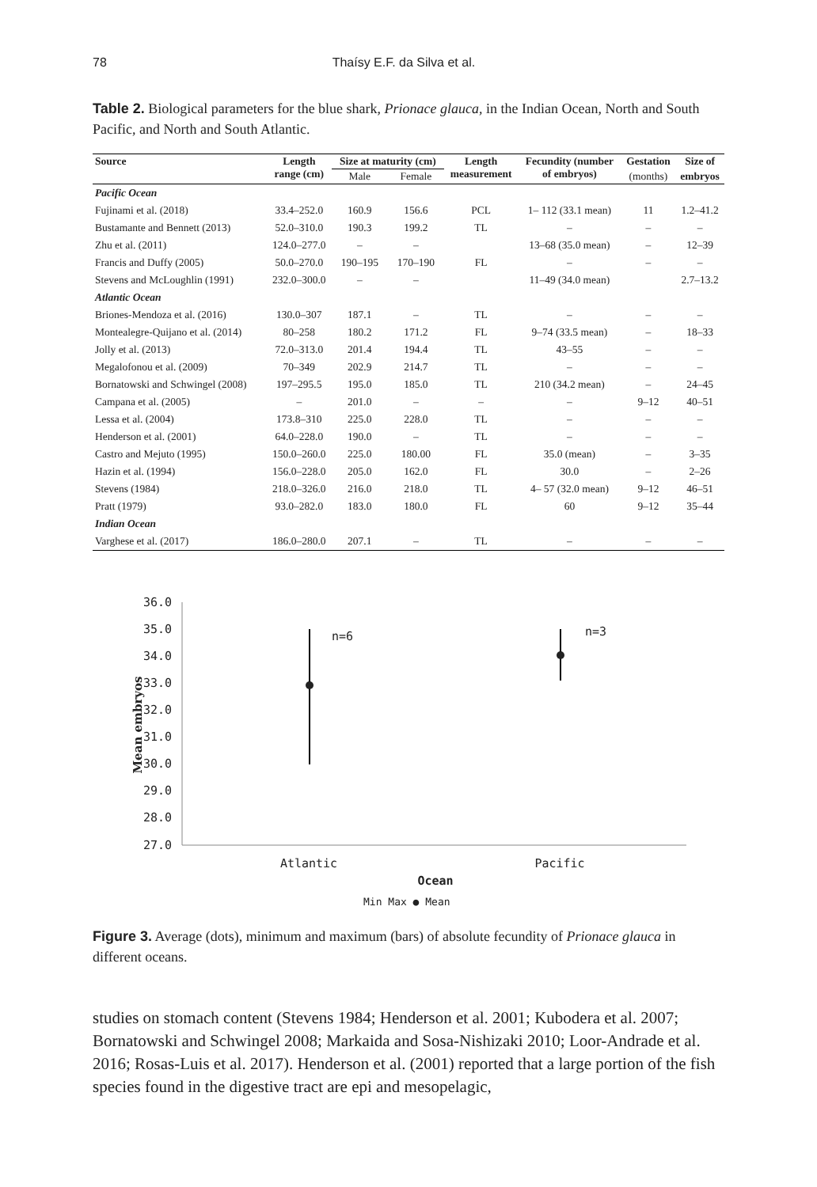78 Thaísy E.F. da Silva et al.
Table 2. Biological parameters for the blue shark, Prionace glauca, in the Indian Ocean, North and South Pacific, and North and South Atlantic.
| Source | Length range (cm) | Size at maturity (cm) | | Length measurement | Fecundity (number of embryos) | Gestation | Size of |
| --- | --- | --- | --- | --- | --- | --- | --- |
| | | Male | Female | | | (months) | embryos |
| Pacific Ocean | | | | | | | |
| Fujinami et al. (2018) | 33.4–252.0 | 160.9 | 156.6 | PCL | 1– 112 (33.1 mean) | 11 | 1.2–41.2 |
| Bustamante and Bennett (2013) | 52.0–310.0 | 190.3 | 199.2 | TL | – | – | – |
| Zhu et al. (2011) | 124.0–277.0 | – | – | | 13–68 (35.0 mean) | – | 12–39 |
| Francis and Duffy (2005) | 50.0–270.0 | 190–195 | 170–190 | FL | – | – | – |
| Stevens and McLoughlin (1991) | 232.0–300.0 | – | – | | 11–49 (34.0 mean) | | 2.7–13.2 |
| Atlantic Ocean | | | | | | | |
| Briones-Mendoza et al. (2016) | 130.0–307 | 187.1 | – | TL | – | – | – |
| Montealegre-Quijano et al. (2014) | 80–258 | 180.2 | 171.2 | FL | 9–74 (33.5 mean) | – | 18–33 |
| Jolly et al. (2013) | 72.0–313.0 | 201.4 | 194.4 | TL | 43–55 | – | – |
| Megalofonou et al. (2009) | 70–349 | 202.9 | 214.7 | TL | – | – | – |
| Bornatowski and Schwingel (2008) | 197–295.5 | 195.0 | 185.0 | TL | 210 (34.2 mean) | – | 24–45 |
| Campana et al. (2005) | – | 201.0 | – | – | – | 9–12 | 40–51 |
| Lessa et al. (2004) | 173.8–310 | 225.0 | 228.0 | TL | – | – | – |
| Henderson et al. (2001) | 64.0–228.0 | 190.0 | – | TL | – | – | – |
| Castro and Mejuto (1995) | 150.0–260.0 | 225.0 | 180.00 | FL | 35.0 (mean) | – | 3–35 |
| Hazin et al. (1994) | 156.0–228.0 | 205.0 | 162.0 | FL | 30.0 | – | 2–26 |
| Stevens (1984) | 218.0–326.0 | 216.0 | 218.0 | TL | 4– 57 (32.0 mean) | 9–12 | 46–51 |
| Pratt (1979) | 93.0–282.0 | 183.0 | 180.0 | FL | 60 | 9–12 | 35–44 |
| Indian Ocean | | | | | | | |
| Varghese et al. (2017) | 186.0–280.0 | 207.1 | – | TL | – | – | – |
36.0
35.0
34.0
33.0
32.0
31.0
30.0
29.0
28.0
27.0
Mean embryos
n=6
n=3
Atlantic
Pacific
Ocean
Min Max ● Mean
Figure 3. Average (dots), minimum and maximum (bars) of absolute fecundity of Prionace glauca in different oceans.
studies on stomach content (Stevens 1984; Henderson et al. 2001; Kubodera et al. 2007; Bornatowski and Schwingel 2008; Markaida and Sosa-Nishizaki 2010; Loor-Andrade et al. 2016; Rosas-Luis et al. 2017). Henderson et al. (2001) reported that a large portion of the fish species found in the digestive tract are epi and mesopelagic,